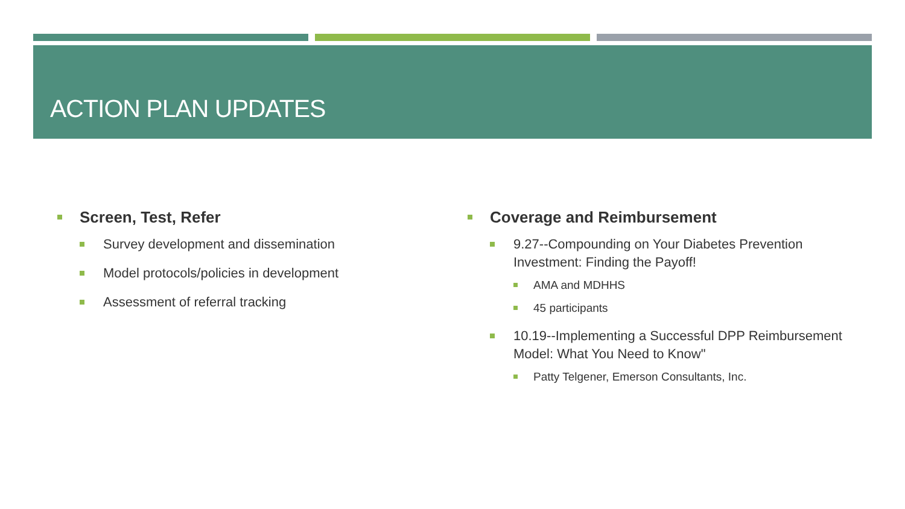ACTION PLAN UPDATES
Screen, Test, Refer
Survey development and dissemination
Model protocols/policies in development
Assessment of referral tracking
Coverage and Reimbursement
9.27--Compounding on Your Diabetes Prevention Investment: Finding the Payoff!
AMA and MDHHS
45 participants
10.19--Implementing a Successful DPP Reimbursement Model: What You Need to Know"
Patty Telgener, Emerson Consultants, Inc.